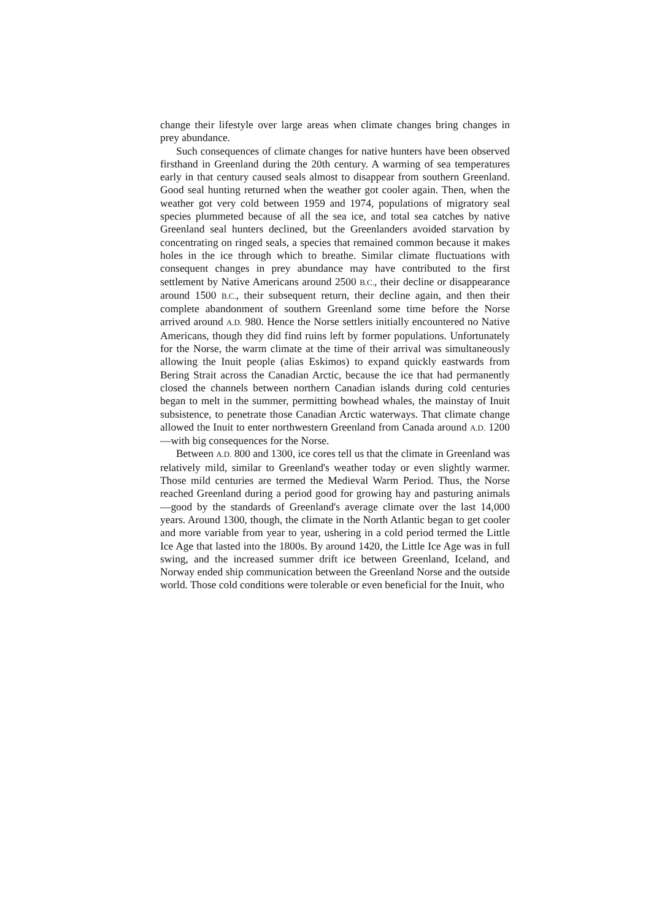change their lifestyle over large areas when climate changes bring changes in prey abundance.
Such consequences of climate changes for native hunters have been observed firsthand in Greenland during the 20th century. A warming of sea temperatures early in that century caused seals almost to disappear from southern Greenland. Good seal hunting returned when the weather got cooler again. Then, when the weather got very cold between 1959 and 1974, populations of migratory seal species plummeted because of all the sea ice, and total sea catches by native Greenland seal hunters declined, but the Greenlanders avoided starvation by concentrating on ringed seals, a species that remained common because it makes holes in the ice through which to breathe. Similar climate fluctuations with consequent changes in prey abundance may have contributed to the first settlement by Native Americans around 2500 B.C., their decline or disappearance around 1500 B.C., their subsequent return, their decline again, and then their complete abandonment of southern Greenland some time before the Norse arrived around A.D. 980. Hence the Norse settlers initially encountered no Native Americans, though they did find ruins left by former populations. Unfortunately for the Norse, the warm climate at the time of their arrival was simultaneously allowing the Inuit people (alias Eskimos) to expand quickly eastwards from Bering Strait across the Canadian Arctic, because the ice that had permanently closed the channels between northern Canadian islands during cold centuries began to melt in the summer, permitting bowhead whales, the mainstay of Inuit subsistence, to penetrate those Canadian Arctic waterways. That climate change allowed the Inuit to enter northwestern Greenland from Canada around A.D. 1200—with big consequences for the Norse.
Between A.D. 800 and 1300, ice cores tell us that the climate in Greenland was relatively mild, similar to Greenland's weather today or even slightly warmer. Those mild centuries are termed the Medieval Warm Period. Thus, the Norse reached Greenland during a period good for growing hay and pasturing animals—good by the standards of Greenland's average climate over the last 14,000 years. Around 1300, though, the climate in the North Atlantic began to get cooler and more variable from year to year, ushering in a cold period termed the Little Ice Age that lasted into the 1800s. By around 1420, the Little Ice Age was in full swing, and the increased summer drift ice between Greenland, Iceland, and Norway ended ship communication between the Greenland Norse and the outside world. Those cold conditions were tolerable or even beneficial for the Inuit, who